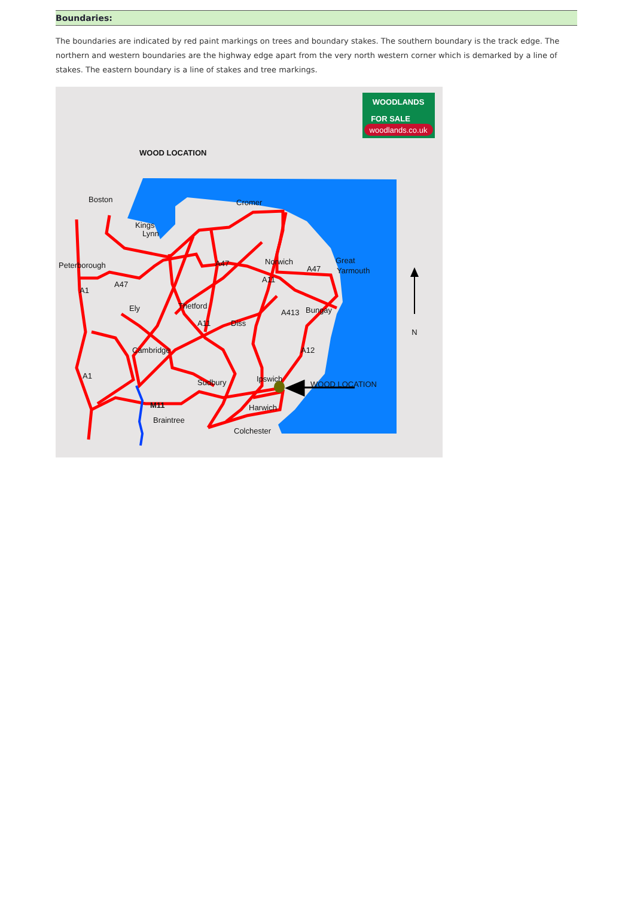Boundaries:
The boundaries are indicated by red paint markings on trees and boundary stakes. The southern boundary is the track edge. The northern and western boundaries are the highway edge apart from the very north western corner which is demarked by a line of stakes. The eastern boundary is a line of stakes and tree markings.
N
WOOD LOCATION
WOODLANDS
FOR SALE
woodlands.co.uk
Boston
Kings
Lynn
Peterborough
Cromer
Norwich
A47
A47
Great
Yarmouth
A1
A47
A11
Ely
Thetford
A413
Bungay
A11
Diss
Cambridge
A12
A1
Ipswich
Sudbury
WOOD LOCATION
M11
Harwich
Braintree
Colchester